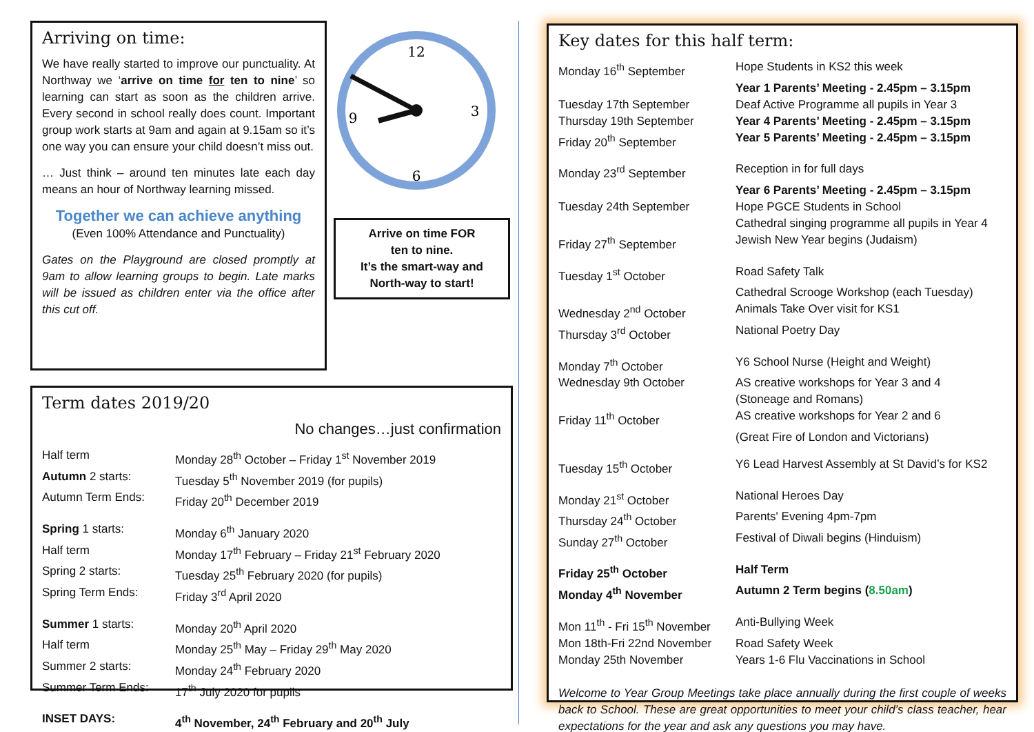Arriving on time:
We have really started to improve our punctuality. At Northway we ‘arrive on time for ten to nine’ so learning can start as soon as the children arrive. Every second in school really does count. Important group work starts at 9am and again at 9.15am so it’s one way you can ensure your child doesn’t miss out.
… Just think – around ten minutes late each day means an hour of Northway learning missed.
Together we can achieve anything
(Even 100% Attendance and Punctuality)
Gates on the Playground are closed promptly at 9am to allow learning groups to begin. Late marks will be issued as children enter via the office after this cut off.
12
3
6
9
Arrive on time FOR
ten to nine.
It’s the smart-way and
North-way to start!
Term dates 2019/20
No changes…just confirmation
| Half term | Monday 28<sup>th</sup> October – Friday 1<sup>st</sup> November 2019 |
| Autumn 2 starts: | Tuesday 5<sup>th</sup> November 2019 (for pupils) |
| Autumn Term Ends: | Friday 20<sup>th</sup> December 2019 |
| Spring 1 starts: | Monday 6<sup>th</sup> January 2020 |
| Half term | Monday 17<sup>th</sup> February – Friday 21<sup>st</sup> February 2020 |
| Spring 2 starts: | Tuesday 25<sup>th</sup> February 2020 (for pupils) |
| Spring Term Ends: | Friday 3<sup>rd</sup> April 2020 |
| Summer 1 starts: | Monday 20<sup>th</sup> April 2020 |
| Half term | Monday 25<sup>th</sup> May – Friday 29<sup>th</sup> May 2020 |
| Summer 2 starts: | Monday 24<sup>th</sup> February 2020 |
| Summer Term Ends: | 17<sup>th</sup> July 2020 for pupils |
| INSET DAYS: | 4<sup>th</sup> November, 24<sup>th</sup> February and 20<sup>th</sup> July |
Key dates for this half term:
| Monday 16<sup>th</sup> September | Hope Students in KS2 this week |
| | Year 1 Parents’ Meeting - 2.45pm – 3.15pm |
| Tuesday 17th September | Deaf Active Programme all pupils in Year 3 |
| Thursday 19th September | Year 4 Parents’ Meeting - 2.45pm – 3.15pm |
| Friday 20<sup>th</sup> September | Year 5 Parents’ Meeting - 2.45pm – 3.15pm |
| Monday 23<sup>rd</sup> September | Reception in for full days |
| | Year 6 Parents’ Meeting - 2.45pm – 3.15pm |
| Tuesday 24th September | Hope PGCE Students in School |
| | Cathedral singing programme all pupils in Year 4 |
| Friday 27<sup>th</sup> September | Jewish New Year begins (Judaism) |
| Tuesday 1<sup>st</sup> October | Road Safety Talk |
| | Cathedral Scrooge Workshop (each Tuesday) |
| Wednesday 2<sup>nd</sup> October | Animals Take Over visit for KS1 |
| Thursday 3<sup>rd</sup> October | National Poetry Day |
| Monday 7<sup>th</sup> October | Y6 School Nurse (Height and Weight) |
| Wednesday 9th October | AS creative workshops for Year 3 and 4 |
| | (Stoneage and Romans) |
| Friday 11<sup>th</sup> October | AS creative workshops for Year 2 and 6 |
| | (Great Fire of London and Victorians) |
| Tuesday 15<sup>th</sup> October | Y6 Lead Harvest Assembly at St David’s for KS2 |
| Monday 21<sup>st</sup> October | National Heroes Day |
| Thursday 24<sup>th</sup> October | Parents' Evening 4pm-7pm |
| Sunday 27<sup>th</sup> October | Festival of Diwali begins (Hinduism) |
| Friday 25<sup>th</sup> October | Half Term |
| Monday 4<sup>th</sup> November | Autumn 2 Term begins ( 8.50am ) |
| Mon 11<sup>th</sup> - Fri 15<sup>th</sup> November | Anti-Bullying Week |
| Mon 18th-Fri 22nd November | Road Safety Week |
| Monday 25th November | Years 1-6 Flu Vaccinations in School |
Welcome to Year Group Meetings take place annually during the first couple of weeks back to School. These are great opportunities to meet your child’s class teacher, hear expectations for the year and ask any questions you may have.